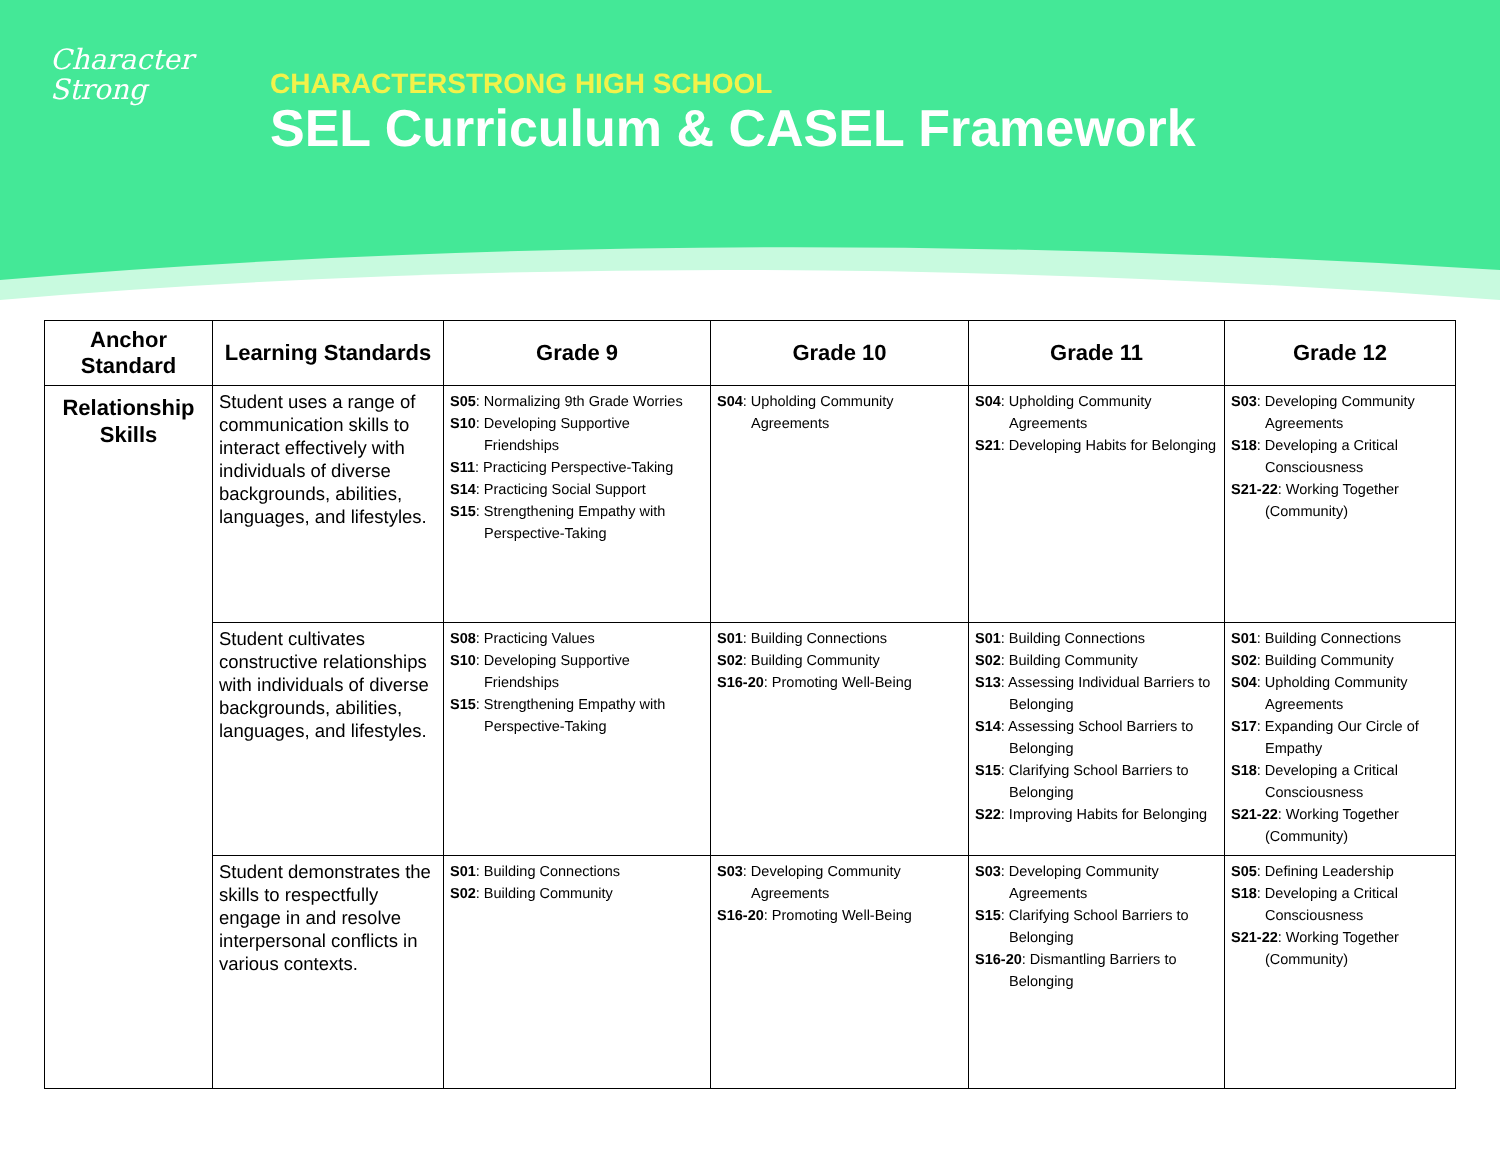Character
Strong
CHARACTERSTRONG HIGH SCHOOL
SEL Curriculum & CASEL Framework
| Anchor Standard | Learning Standards | Grade 9 | Grade 10 | Grade 11 | Grade 12 |
| --- | --- | --- | --- | --- | --- |
| Relationship Skills | Student uses a range of communication skills to interact effectively with individuals of diverse backgrounds, abilities, languages, and lifestyles. | S05 : Normalizing 9th Grade Worries S10 : Developing Supportive Friendships S11 : Practicing Perspective-Taking S14 : Practicing Social Support S15 : Strengthening Empathy with Perspective-Taking | S04 : Upholding Community Agreements | S04 : Upholding Community Agreements S21 : Developing Habits for Belonging | S03 : Developing Community Agreements S18 : Developing a Critical Consciousness S21-22 : Working Together (Community) |
| | Student cultivates constructive relationships with individuals of diverse backgrounds, abilities, languages, and lifestyles. | S08 : Practicing Values S10 : Developing Supportive Friendships S15 : Strengthening Empathy with Perspective-Taking | S01 : Building Connections S02 : Building Community S16-20 : Promoting Well-Being | S01 : Building Connections S02 : Building Community S13 : Assessing Individual Barriers to Belonging S14 : Assessing School Barriers to Belonging S15 : Clarifying School Barriers to Belonging S22 : Improving Habits for Belonging | S01 : Building Connections S02 : Building Community S04 : Upholding Community Agreements S17 : Expanding Our Circle of Empathy S18 : Developing a Critical Consciousness S21-22 : Working Together (Community) |
| | Student demonstrates the skills to respectfully engage in and resolve interpersonal conflicts in various contexts. | S01 : Building Connections S02 : Building Community | S03 : Developing Community Agreements S16-20 : Promoting Well-Being | S03 : Developing Community Agreements S15 : Clarifying School Barriers to Belonging S16-20 : Dismantling Barriers to Belonging | S05 : Defining Leadership S18 : Developing a Critical Consciousness S21-22 : Working Together (Community) |